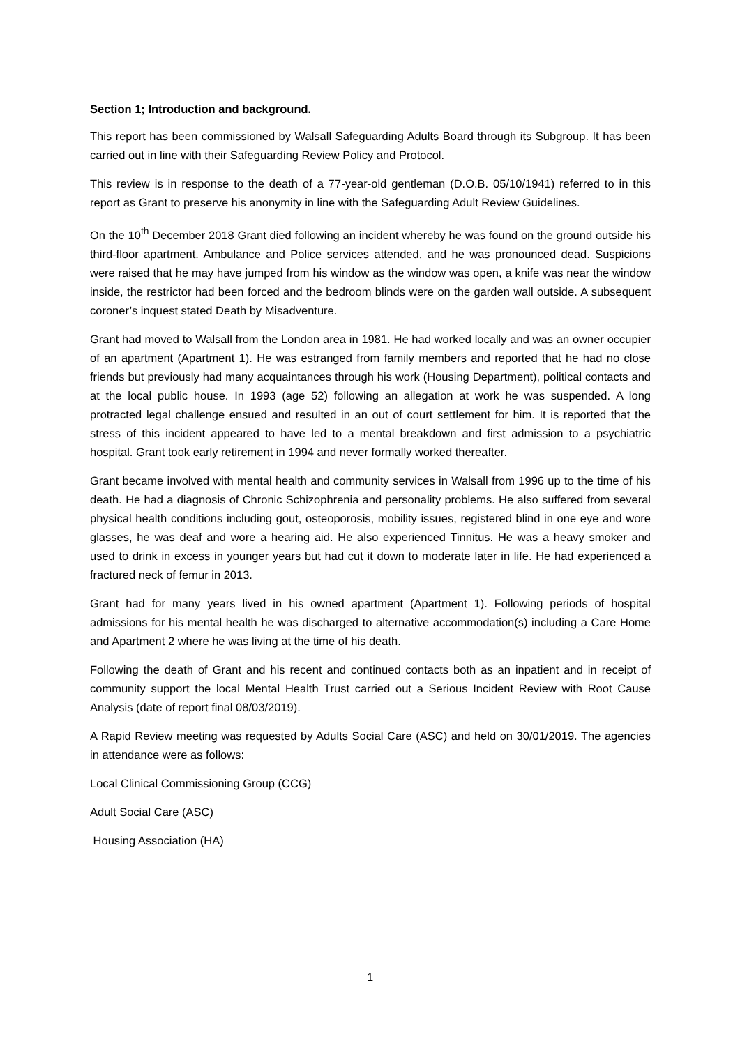Section 1; Introduction and background.
This report has been commissioned by Walsall Safeguarding Adults Board through its Subgroup. It has been carried out in line with their Safeguarding Review Policy and Protocol.
This review is in response to the death of a 77-year-old gentleman (D.O.B. 05/10/1941) referred to in this report as Grant to preserve his anonymity in line with the Safeguarding Adult Review Guidelines.
On the 10<sup>th</sup> December 2018 Grant died following an incident whereby he was found on the ground outside his third-floor apartment. Ambulance and Police services attended, and he was pronounced dead. Suspicions were raised that he may have jumped from his window as the window was open, a knife was near the window inside, the restrictor had been forced and the bedroom blinds were on the garden wall outside. A subsequent coroner’s inquest stated Death by Misadventure.
Grant had moved to Walsall from the London area in 1981. He had worked locally and was an owner occupier of an apartment (Apartment 1). He was estranged from family members and reported that he had no close friends but previously had many acquaintances through his work (Housing Department), political contacts and at the local public house. In 1993 (age 52) following an allegation at work he was suspended. A long protracted legal challenge ensued and resulted in an out of court settlement for him. It is reported that the stress of this incident appeared to have led to a mental breakdown and first admission to a psychiatric hospital. Grant took early retirement in 1994 and never formally worked thereafter.
Grant became involved with mental health and community services in Walsall from 1996 up to the time of his death. He had a diagnosis of Chronic Schizophrenia and personality problems. He also suffered from several physical health conditions including gout, osteoporosis, mobility issues, registered blind in one eye and wore glasses, he was deaf and wore a hearing aid. He also experienced Tinnitus. He was a heavy smoker and used to drink in excess in younger years but had cut it down to moderate later in life. He had experienced a fractured neck of femur in 2013.
Grant had for many years lived in his owned apartment (Apartment 1). Following periods of hospital admissions for his mental health he was discharged to alternative accommodation(s) including a Care Home and Apartment 2 where he was living at the time of his death.
Following the death of Grant and his recent and continued contacts both as an inpatient and in receipt of community support the local Mental Health Trust carried out a Serious Incident Review with Root Cause Analysis (date of report final 08/03/2019).
A Rapid Review meeting was requested by Adults Social Care (ASC) and held on 30/01/2019. The agencies in attendance were as follows:
Local Clinical Commissioning Group (CCG)
Adult Social Care (ASC)
Housing Association (HA)
1